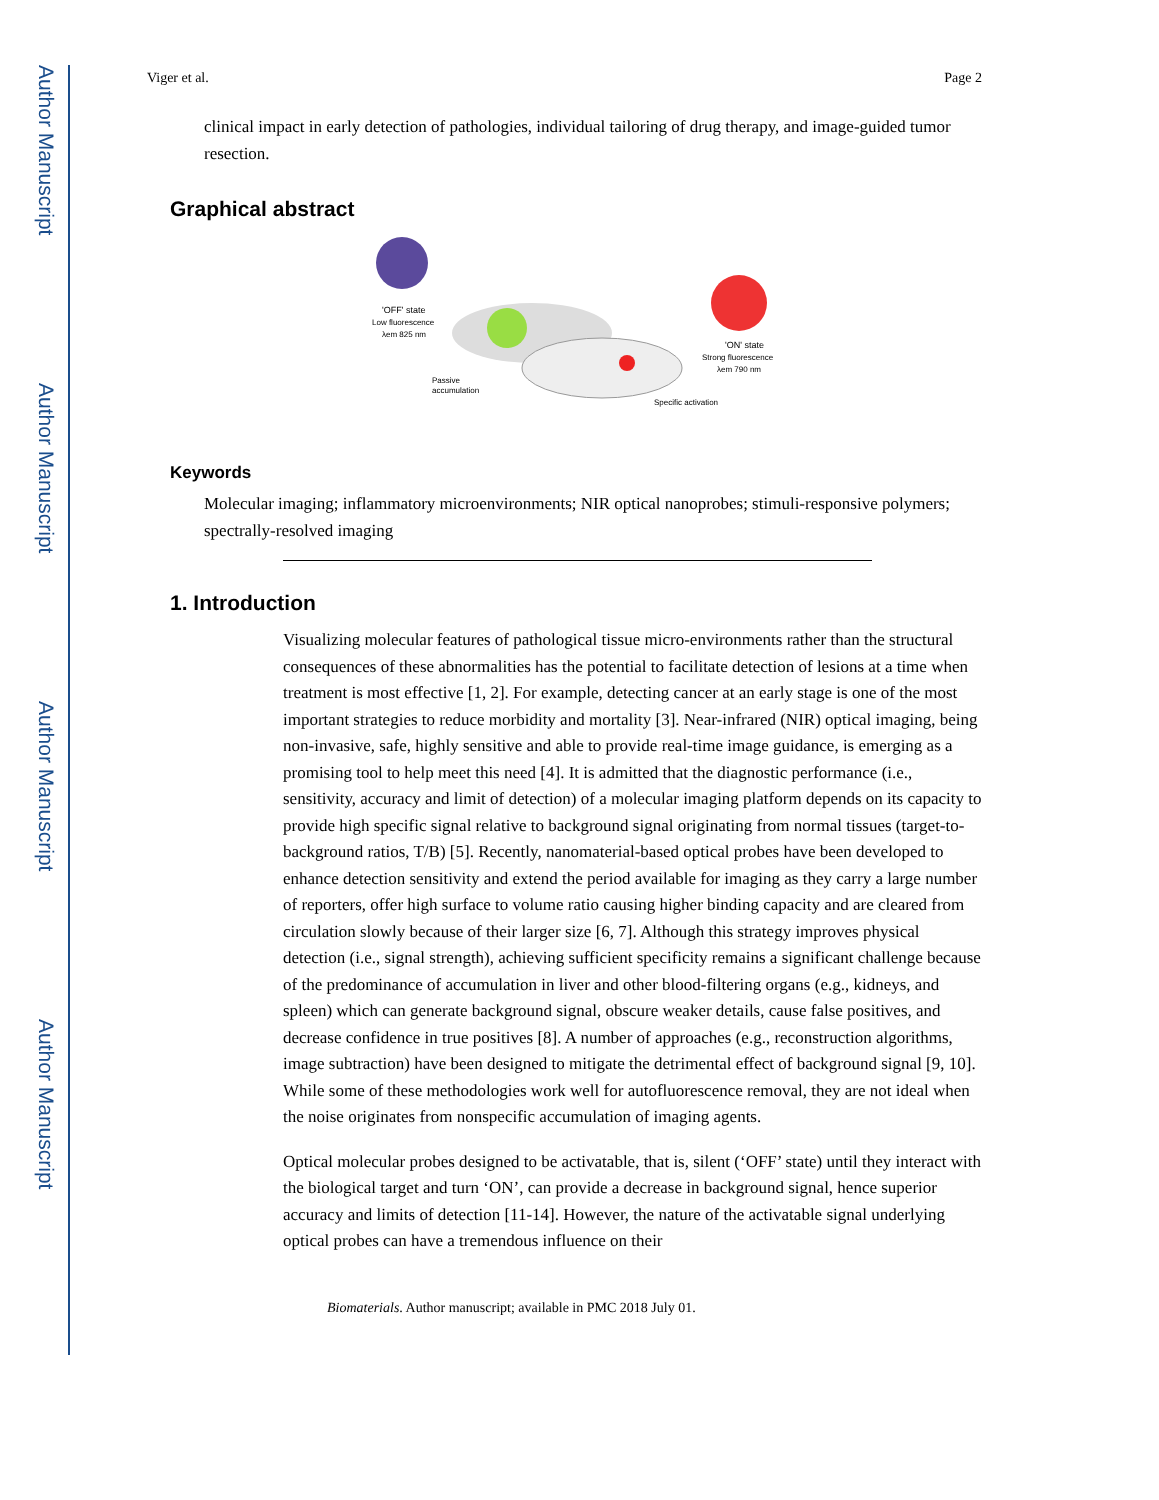Author Manuscript
Author Manuscript
Author Manuscript
Author Manuscript
Viger et al. Page 2
clinical impact in early detection of pathologies, individual tailoring of drug therapy, and image-guided tumor resection.
Graphical abstract
'OFF' state
Low fluorescence
λem 825 nm
'ON' state
Strong fluorescence
λem 790 nm
Passive
accumulation
Specific activation
Keywords
Molecular imaging; inflammatory microenvironments; NIR optical nanoprobes; stimuli-responsive polymers; spectrally-resolved imaging
1. Introduction
Visualizing molecular features of pathological tissue micro-environments rather than the structural consequences of these abnormalities has the potential to facilitate detection of lesions at a time when treatment is most effective [1, 2]. For example, detecting cancer at an early stage is one of the most important strategies to reduce morbidity and mortality [3]. Near-infrared (NIR) optical imaging, being non-invasive, safe, highly sensitive and able to provide real-time image guidance, is emerging as a promising tool to help meet this need [4]. It is admitted that the diagnostic performance (i.e., sensitivity, accuracy and limit of detection) of a molecular imaging platform depends on its capacity to provide high specific signal relative to background signal originating from normal tissues (target-to-background ratios, T/B) [5]. Recently, nanomaterial-based optical probes have been developed to enhance detection sensitivity and extend the period available for imaging as they carry a large number of reporters, offer high surface to volume ratio causing higher binding capacity and are cleared from circulation slowly because of their larger size [6, 7]. Although this strategy improves physical detection (i.e., signal strength), achieving sufficient specificity remains a significant challenge because of the predominance of accumulation in liver and other blood-filtering organs (e.g., kidneys, and spleen) which can generate background signal, obscure weaker details, cause false positives, and decrease confidence in true positives [8]. A number of approaches (e.g., reconstruction algorithms, image subtraction) have been designed to mitigate the detrimental effect of background signal [9, 10]. While some of these methodologies work well for autofluorescence removal, they are not ideal when the noise originates from nonspecific accumulation of imaging agents.
Optical molecular probes designed to be activatable, that is, silent (‘OFF’ state) until they interact with the biological target and turn ‘ON’, can provide a decrease in background signal, hence superior accuracy and limits of detection [11-14]. However, the nature of the activatable signal underlying optical probes can have a tremendous influence on their
Biomaterials. Author manuscript; available in PMC 2018 July 01.